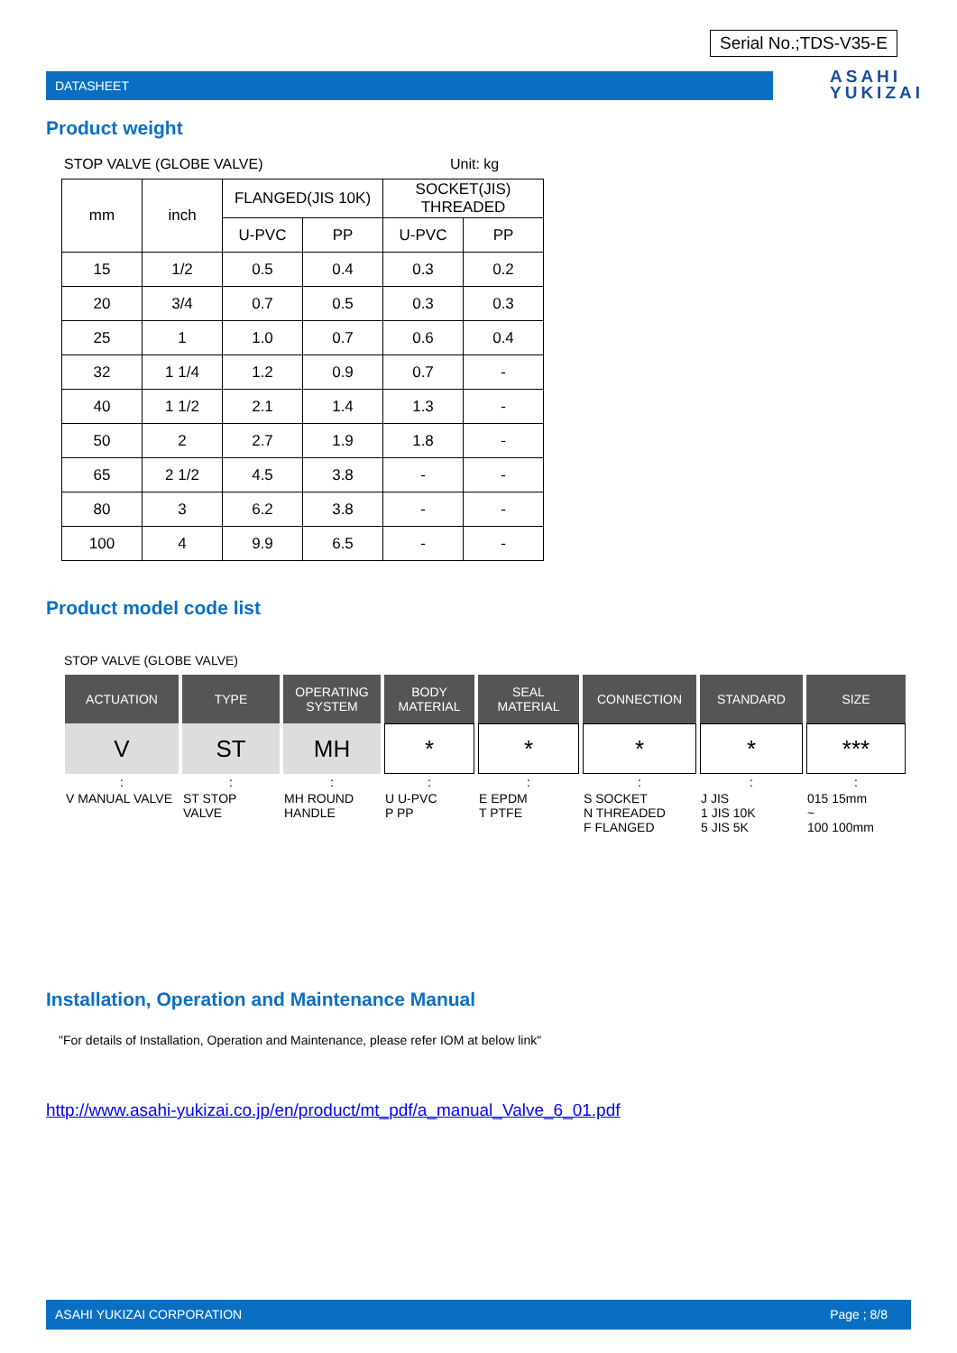Serial No.;TDS-V35-E
DATASHEET
ASAHI
YUKIZAI
Product weight
STOP VALVE (GLOBE VALVE) Unit: kg
| mm | inch | FLANGED(JIS 10K) | | SOCKET(JIS) THREADED | |
| --- | --- | --- | --- | --- | --- |
| | | U-PVC | PP | U-PVC | PP |
| 15 | 1/2 | 0.5 | 0.4 | 0.3 | 0.2 |
| 20 | 3/4 | 0.7 | 0.5 | 0.3 | 0.3 |
| 25 | 1 | 1.0 | 0.7 | 0.6 | 0.4 |
| 32 | 1 1/4 | 1.2 | 0.9 | 0.7 | - |
| 40 | 1 1/2 | 2.1 | 1.4 | 1.3 | - |
| 50 | 2 | 2.7 | 1.9 | 1.8 | - |
| 65 | 2 1/2 | 4.5 | 3.8 | - | - |
| 80 | 3 | 6.2 | 3.8 | - | - |
| 100 | 4 | 9.9 | 6.5 | - | - |
Product model code list
STOP VALVE (GLOBE VALVE)
| ACTUATION | TYPE | OPERATING SYSTEM | BODY MATERIAL | SEAL MATERIAL | CONNECTION | STANDARD | SIZE |
| V | ST | MH | * | * | * | * | *** |
| : | : | : | : | : | : | : | : |
| V MANUAL VALVE | ST STOP VALVE | MH ROUND HANDLE | U U-PVC P PP | E EPDM T PTFE | S SOCKET N THREADED F FLANGED | J JIS 1 JIS 10K 5 JIS 5K | 015 15mm ~ 100 100mm |
Installation, Operation and Maintenance Manual
"For details of Installation, Operation and Maintenance, please refer IOM at below link"
http://www.asahi-yukizai.co.jp/en/product/mt_pdf/a_manual_Valve_6_01.pdf
ASAHI YUKIZAI CORPORATION Page ; 8/8